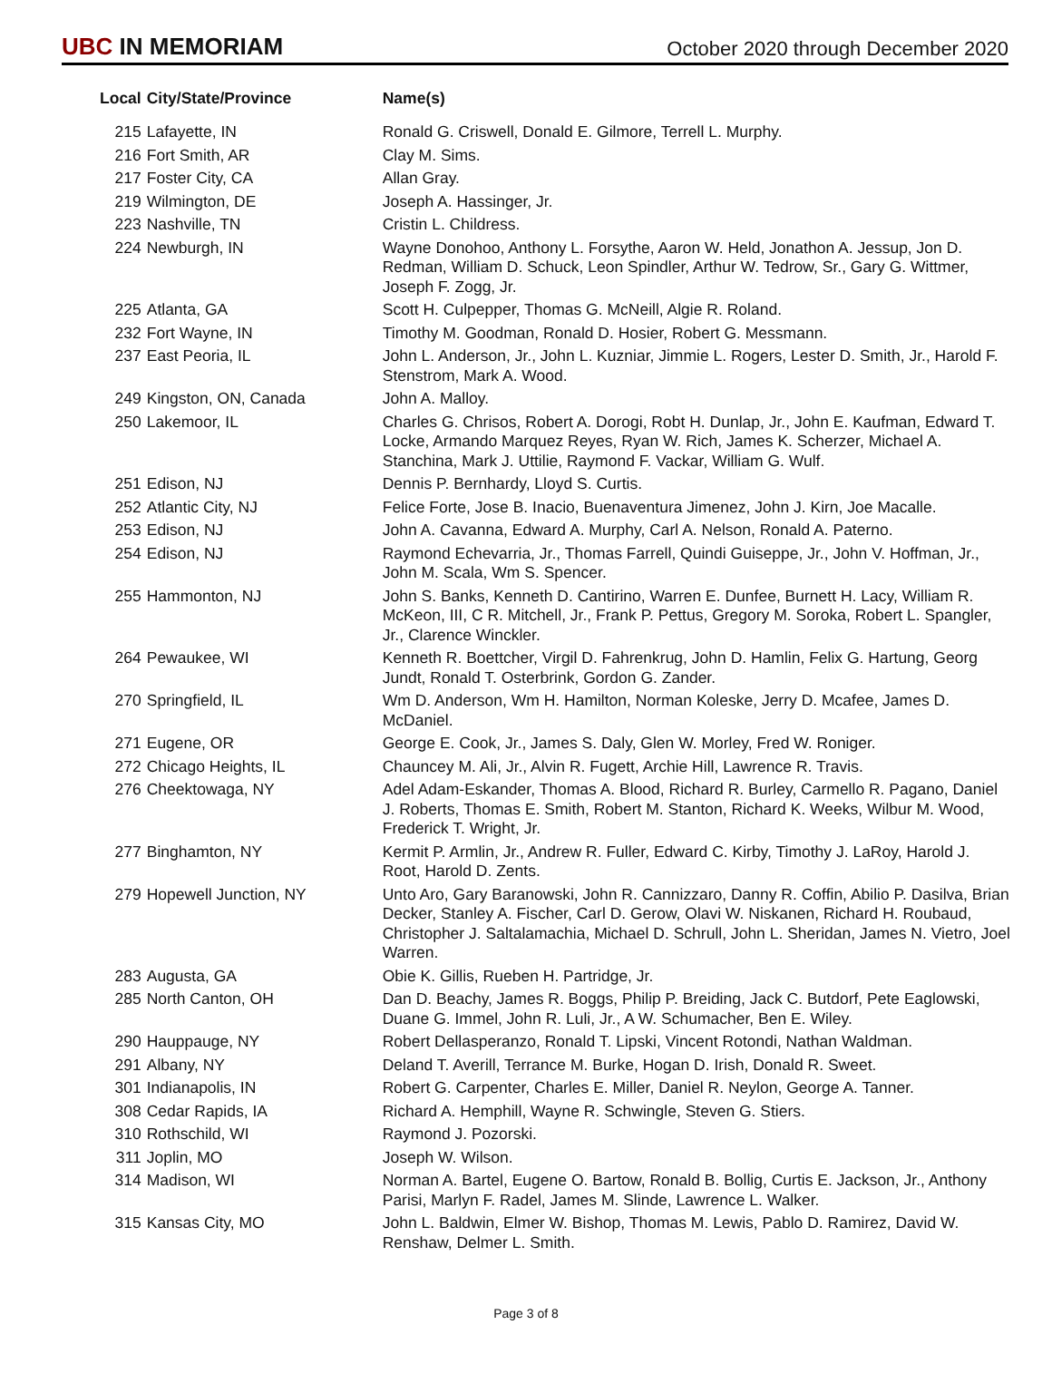UBC IN MEMORIAM
October 2020 through December 2020
| Local | City/State/Province | Name(s) |
| --- | --- | --- |
| 215 | Lafayette, IN | Ronald G. Criswell, Donald E. Gilmore, Terrell L. Murphy. |
| 216 | Fort Smith, AR | Clay M. Sims. |
| 217 | Foster City, CA | Allan Gray. |
| 219 | Wilmington, DE | Joseph A. Hassinger, Jr. |
| 223 | Nashville, TN | Cristin L. Childress. |
| 224 | Newburgh, IN | Wayne Donohoo, Anthony L. Forsythe, Aaron W. Held, Jonathon A. Jessup, Jon D. Redman, William D. Schuck, Leon Spindler, Arthur W. Tedrow, Sr., Gary G. Wittmer, Joseph F. Zogg, Jr. |
| 225 | Atlanta, GA | Scott H. Culpepper, Thomas G. McNeill, Algie R. Roland. |
| 232 | Fort Wayne, IN | Timothy M. Goodman, Ronald D. Hosier, Robert G. Messmann. |
| 237 | East Peoria, IL | John L. Anderson, Jr., John L. Kuzniar, Jimmie L. Rogers, Lester D. Smith, Jr., Harold F. Stenstrom, Mark A. Wood. |
| 249 | Kingston, ON, Canada | John A. Malloy. |
| 250 | Lakemoor, IL | Charles G. Chrisos, Robert A. Dorogi, Robt H. Dunlap, Jr., John E. Kaufman, Edward T. Locke, Armando Marquez Reyes, Ryan W. Rich, James K. Scherzer, Michael A. Stanchina, Mark J. Uttilie, Raymond F. Vackar, William G. Wulf. |
| 251 | Edison, NJ | Dennis P. Bernhardy, Lloyd S. Curtis. |
| 252 | Atlantic City, NJ | Felice Forte, Jose B. Inacio, Buenaventura Jimenez, John J. Kirn, Joe Macalle. |
| 253 | Edison, NJ | John A. Cavanna, Edward A. Murphy, Carl A. Nelson, Ronald A. Paterno. |
| 254 | Edison, NJ | Raymond Echevarria, Jr., Thomas Farrell, Quindi Guiseppe, Jr., John V. Hoffman, Jr., John M. Scala, Wm S. Spencer. |
| 255 | Hammonton, NJ | John S. Banks, Kenneth D. Cantirino, Warren E. Dunfee, Burnett H. Lacy, William R. McKeon, III, C R. Mitchell, Jr., Frank P. Pettus, Gregory M. Soroka, Robert L. Spangler, Jr., Clarence Winckler. |
| 264 | Pewaukee, WI | Kenneth R. Boettcher, Virgil D. Fahrenkrug, John D. Hamlin, Felix G. Hartung, Georg Jundt, Ronald T. Osterbrink, Gordon G. Zander. |
| 270 | Springfield, IL | Wm D. Anderson, Wm H. Hamilton, Norman Koleske, Jerry D. Mcafee, James D. McDaniel. |
| 271 | Eugene, OR | George E. Cook, Jr., James S. Daly, Glen W. Morley, Fred W. Roniger. |
| 272 | Chicago Heights, IL | Chauncey M. Ali, Jr., Alvin R. Fugett, Archie Hill, Lawrence R. Travis. |
| 276 | Cheektowaga, NY | Adel Adam-Eskander, Thomas A. Blood, Richard R. Burley, Carmello R. Pagano, Daniel J. Roberts, Thomas E. Smith, Robert M. Stanton, Richard K. Weeks, Wilbur M. Wood, Frederick T. Wright, Jr. |
| 277 | Binghamton, NY | Kermit P. Armlin, Jr., Andrew R. Fuller, Edward C. Kirby, Timothy J. LaRoy, Harold J. Root, Harold D. Zents. |
| 279 | Hopewell Junction, NY | Unto Aro, Gary Baranowski, John R. Cannizzaro, Danny R. Coffin, Abilio P. Dasilva, Brian Decker, Stanley A. Fischer, Carl D. Gerow, Olavi W. Niskanen, Richard H. Roubaud, Christopher J. Saltalamachia, Michael D. Schrull, John L. Sheridan, James N. Vietro, Joel Warren. |
| 283 | Augusta, GA | Obie K. Gillis, Rueben H. Partridge, Jr. |
| 285 | North Canton, OH | Dan D. Beachy, James R. Boggs, Philip P. Breiding, Jack C. Butdorf, Pete Eaglowski, Duane G. Immel, John R. Luli, Jr., A W. Schumacher, Ben E. Wiley. |
| 290 | Hauppauge, NY | Robert Dellasperanzo, Ronald T. Lipski, Vincent Rotondi, Nathan Waldman. |
| 291 | Albany, NY | Deland T. Averill, Terrance M. Burke, Hogan D. Irish, Donald R. Sweet. |
| 301 | Indianapolis, IN | Robert G. Carpenter, Charles E. Miller, Daniel R. Neylon, George A. Tanner. |
| 308 | Cedar Rapids, IA | Richard A. Hemphill, Wayne R. Schwingle, Steven G. Stiers. |
| 310 | Rothschild, WI | Raymond J. Pozorski. |
| 311 | Joplin, MO | Joseph W. Wilson. |
| 314 | Madison, WI | Norman A. Bartel, Eugene O. Bartow, Ronald B. Bollig, Curtis E. Jackson, Jr., Anthony Parisi, Marlyn F. Radel, James M. Slinde, Lawrence L. Walker. |
| 315 | Kansas City, MO | John L. Baldwin, Elmer W. Bishop, Thomas M. Lewis, Pablo D. Ramirez, David W. Renshaw, Delmer L. Smith. |
Page 3 of 8